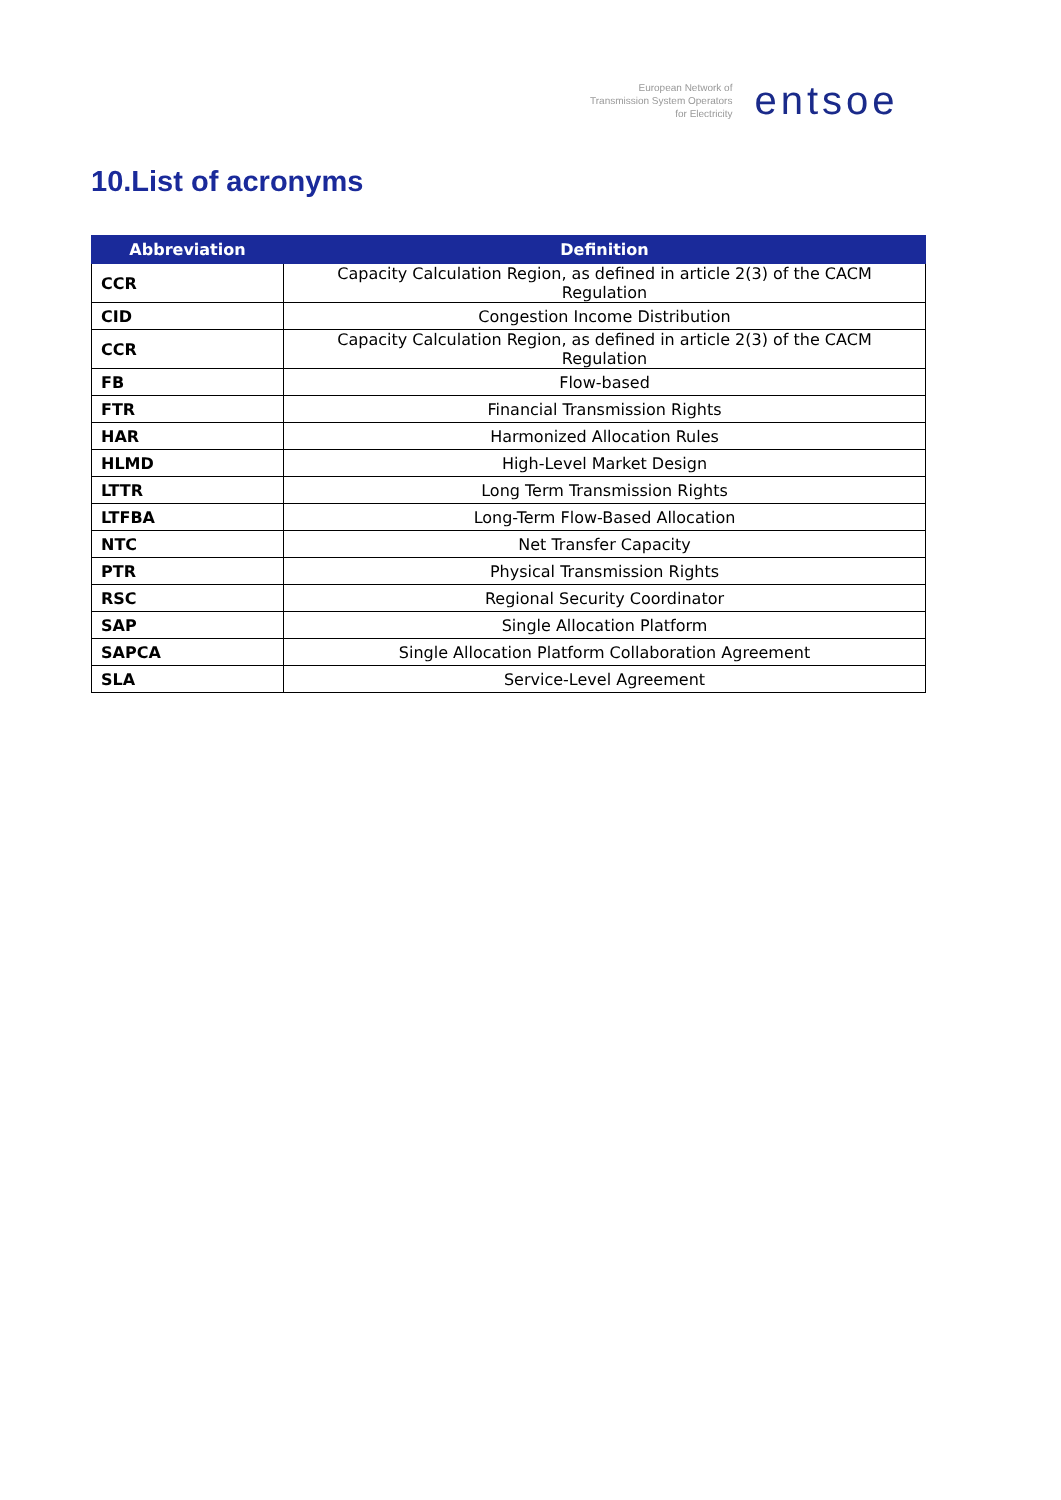European Network of
Transmission System Operators
for Electricity
entsoe
10.List of acronyms
| Abbreviation | Definition |
| --- | --- |
| CCR | Capacity Calculation Region, as defined in article 2(3) of the CACM Regulation |
| CID | Congestion Income Distribution |
| CCR | Capacity Calculation Region, as defined in article 2(3) of the CACM Regulation |
| FB | Flow-based |
| FTR | Financial Transmission Rights |
| HAR | Harmonized Allocation Rules |
| HLMD | High-Level Market Design |
| LTTR | Long Term Transmission Rights |
| LTFBA | Long-Term Flow-Based Allocation |
| NTC | Net Transfer Capacity |
| PTR | Physical Transmission Rights |
| RSC | Regional Security Coordinator |
| SAP | Single Allocation Platform |
| SAPCA | Single Allocation Platform Collaboration Agreement |
| SLA | Service-Level Agreement |